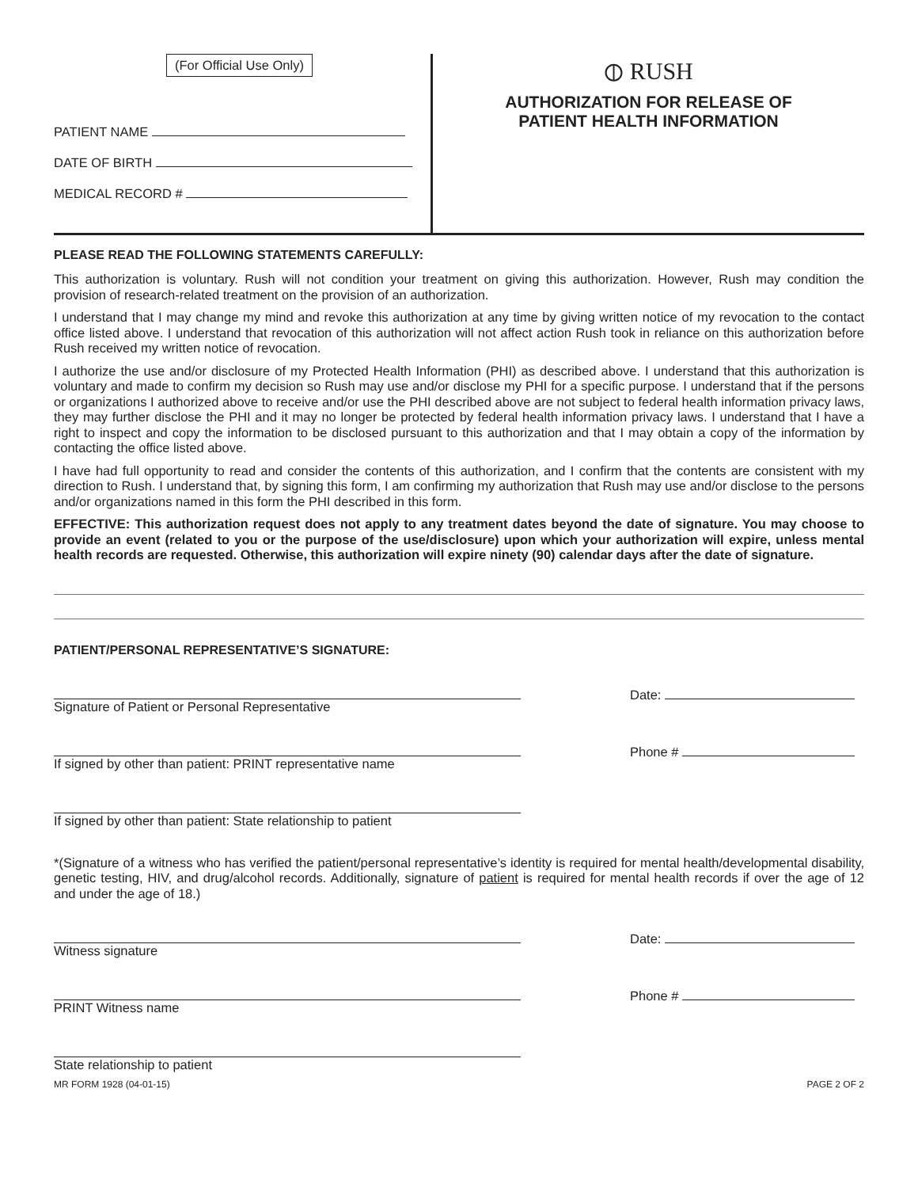(For Official Use Only)
PATIENT NAME
DATE OF BIRTH
MEDICAL RECORD #
⦶ RUSH
AUTHORIZATION FOR RELEASE OF
PATIENT HEALTH INFORMATION
PLEASE READ THE FOLLOWING STATEMENTS CAREFULLY:
This authorization is voluntary. Rush will not condition your treatment on giving this authorization. However, Rush may condition the provision of research-related treatment on the provision of an authorization.
I understand that I may change my mind and revoke this authorization at any time by giving written notice of my revocation to the contact office listed above. I understand that revocation of this authorization will not affect action Rush took in reliance on this authorization before Rush received my written notice of revocation.
I authorize the use and/or disclosure of my Protected Health Information (PHI) as described above. I understand that this authorization is voluntary and made to confirm my decision so Rush may use and/or disclose my PHI for a specific purpose. I understand that if the persons or organizations I authorized above to receive and/or use the PHI described above are not subject to federal health information privacy laws, they may further disclose the PHI and it may no longer be protected by federal health information privacy laws. I understand that I have a right to inspect and copy the information to be disclosed pursuant to this authorization and that I may obtain a copy of the information by contacting the office listed above.
I have had full opportunity to read and consider the contents of this authorization, and I confirm that the contents are consistent with my direction to Rush. I understand that, by signing this form, I am confirming my authorization that Rush may use and/or disclose to the persons and/or organizations named in this form the PHI described in this form.
EFFECTIVE: This authorization request does not apply to any treatment dates beyond the date of signature. You may choose to provide an event (related to you or the purpose of the use/disclosure) upon which your authorization will expire, unless mental health records are requested. Otherwise, this authorization will expire ninety (90) calendar days after the date of signature.
PATIENT/PERSONAL REPRESENTATIVE’S SIGNATURE:
Signature of Patient or Personal Representative Date:
If signed by other than patient: PRINT representative name Phone #
If signed by other than patient: State relationship to patient
*(Signature of a witness who has verified the patient/personal representative’s identity is required for mental health/developmental disability, genetic testing, HIV, and drug/alcohol records. Additionally, signature of patient is required for mental health records if over the age of 12 and under the age of 18.)
Witness signature Date:
PRINT Witness name Phone #
State relationship to patient
MR FORM 1928 (04-01-15) PAGE 2 OF 2